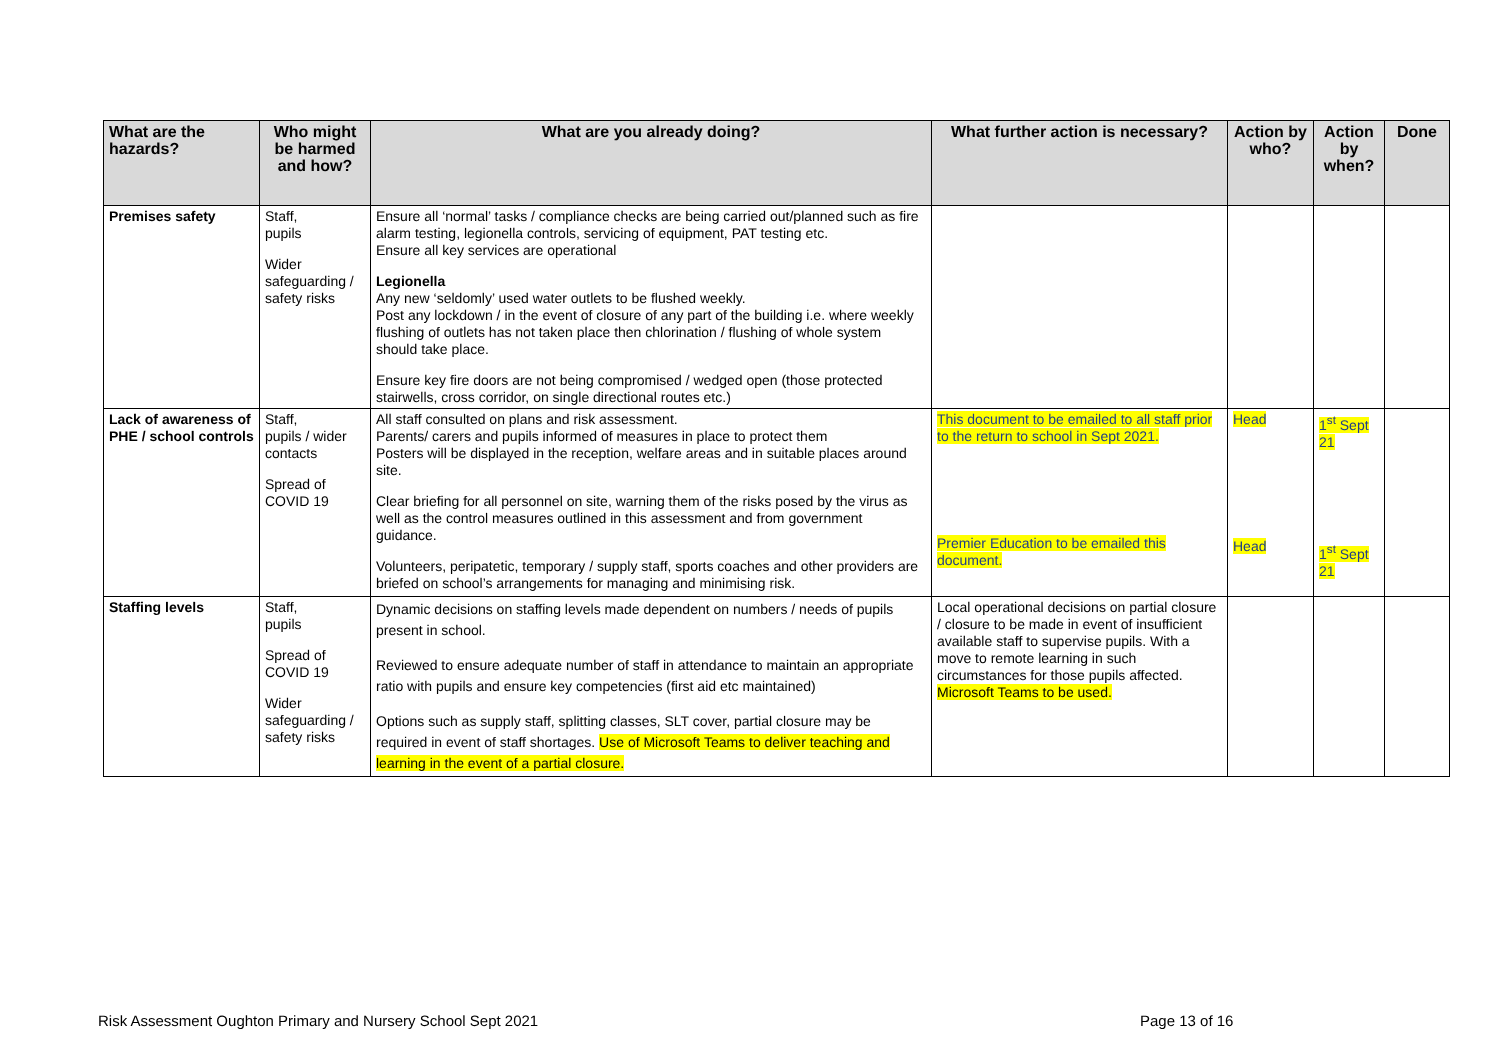| What are the hazards? | Who might be harmed and how? | What are you already doing? | What further action is necessary? | Action by who? | Action by when? | Done |
| --- | --- | --- | --- | --- | --- | --- |
| Premises safety | Staff, pupils Wider safeguarding / safety risks | Ensure all ‘normal’ tasks / compliance checks are being carried out/planned such as fire alarm testing, legionella controls, servicing of equipment, PAT testing etc. Ensure all key services are operational Legionella Any new ‘seldomly’ used water outlets to be flushed weekly. Post any lockdown / in the event of closure of any part of the building i.e. where weekly flushing of outlets has not taken place then chlorination / flushing of whole system should take place. Ensure key fire doors are not being compromised / wedged open (those protected stairwells, cross corridor, on single directional routes etc.) | | | | |
| Lack of awareness of PHE / school controls | Staff, pupils / wider contacts Spread of COVID 19 | All staff consulted on plans and risk assessment. Parents/ carers and pupils informed of measures in place to protect them Posters will be displayed in the reception, welfare areas and in suitable places around site. Clear briefing for all personnel on site, warning them of the risks posed by the virus as well as the control measures outlined in this assessment and from government guidance. Volunteers, peripatetic, temporary / supply staff, sports coaches and other providers are briefed on school’s arrangements for managing and minimising risk. | This document to be emailed to all staff prior to the return to school in Sept 2021. Premier Education to be emailed this document. | Head Head | 1<sup>st</sup> Sept 21 1<sup>st</sup> Sept 21 | |
| Staffing levels | Staff, pupils Spread of COVID 19 Wider safeguarding / safety risks | Dynamic decisions on staffing levels made dependent on numbers / needs of pupils present in school. Reviewed to ensure adequate number of staff in attendance to maintain an appropriate ratio with pupils and ensure key competencies (first aid etc maintained) Options such as supply staff, splitting classes, SLT cover, partial closure may be required in event of staff shortages. Use of Microsoft Teams to deliver teaching and learning in the event of a partial closure. | Local operational decisions on partial closure / closure to be made in event of insufficient available staff to supervise pupils. With a move to remote learning in such circumstances for those pupils affected. Microsoft Teams to be used. | | | |
Risk Assessment Oughton Primary and Nursery School Sept 2021
Page 13 of 16